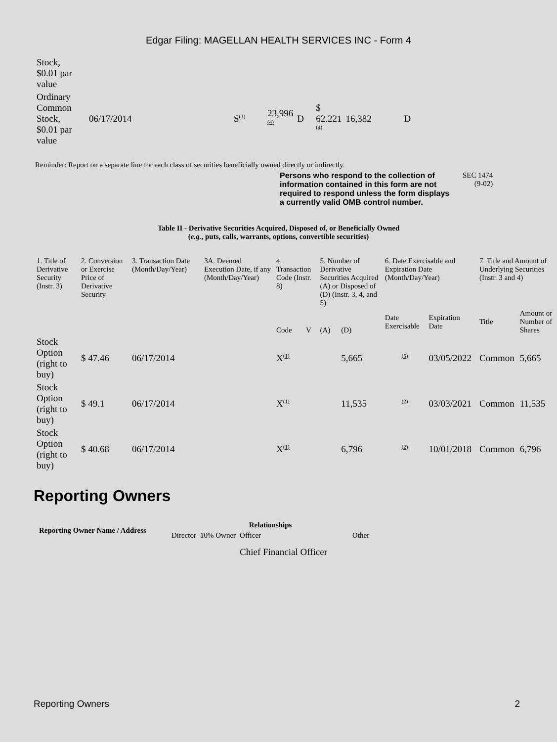Edgar Filing: MAGELLAN HEALTH SERVICES INC - Form 4
| Stock, $0.01 par value | | | | | | | |
| Ordinary Common Stock, $0.01 par value | 06/17/2014 | S<sup>(1)</sup> | 23,996 <sup>(4)</sup> | D | $ 62.221 <sup>(4)</sup> | 16,382 | D |
Reminder: Report on a separate line for each class of securities beneficially owned directly or indirectly.
Persons who respond to the collection of information contained in this form are not required to respond unless the form displays a currently valid OMB control number.
SEC 1474
(9-02)
Table II - Derivative Securities Acquired, Disposed of, or Beneficially Owned
(e.g., puts, calls, warrants, options, convertible securities)
| 1. Title of Derivative Security (Instr. 3) | 2. Conversion or Exercise Price of Derivative Security | 3. Transaction Date (Month/Day/Year) | 3A. Deemed Execution Date, if any (Month/Day/Year) | 4. Transaction Code (Instr. 8) | | 5. Number of Derivative Securities Acquired (A) or Disposed of (D) (Instr. 3, 4, and 5) | | 6. Date Exercisable and Expiration Date (Month/Day/Year) | | 7. Title and Amount of Underlying Securities (Instr. 3 and 4) | |
| --- | --- | --- | --- | --- | --- | --- | --- | --- | --- | --- | --- |
| | | | | Code | V | (A) | (D) | Date Exercisable | Expiration Date | Title | Amount or Number of Shares |
| Stock Option (right to buy) | $ 47.46 | 06/17/2014 | | X<sup>(1)</sup> | | | 5,665 | <sup>(5)</sup> | 03/05/2022 | Common | 5,665 |
| Stock Option (right to buy) | $ 49.1 | 06/17/2014 | | X<sup>(1)</sup> | | | 11,535 | <sup>(2)</sup> | 03/03/2021 | Common | 11,535 |
| Stock Option (right to buy) | $ 40.68 | 06/17/2014 | | X<sup>(1)</sup> | | | 6,796 | <sup>(2)</sup> | 10/01/2018 | Common | 6,796 |
Reporting Owners
| Reporting Owner Name / Address | Relationships | | | |
| --- | --- | --- | --- | --- |
| | Director | 10% Owner | Officer | Other |
| | | | Chief Financial Officer | |
Reporting Owners 2